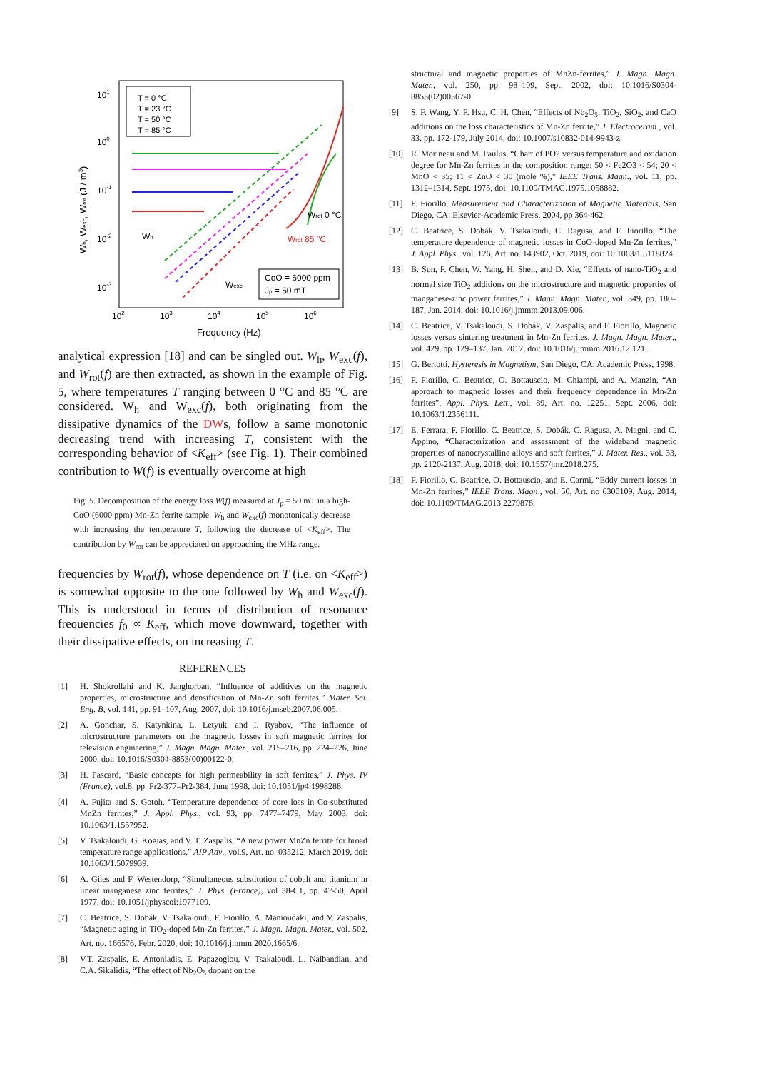101
100
10-1
10-2
10-3
102
103
104
105
106
Frequency (Hz)
Wh, Wexc, Wrot (J / m3)
T = 0 °C
T = 23 °C
T = 50 °C
T = 85 °C
CoO = 6000 ppm
Jp = 50 mT
Wh
Wexc
Wrot 0 °C
Wrot 85 °C
analytical expression [18] and can be singled out. W<sub>h</sub>, W<sub>exc</sub>(f), and W<sub>rot</sub>(f) are then extracted, as shown in the example of Fig. 5, where temperatures T ranging between 0 °C and 85 °C are considered. W<sub>h</sub> and W<sub>exc</sub>(f), both originating from the dissipative dynamics of the DWs, follow a same monotonic decreasing trend with increasing T, consistent with the corresponding behavior of <K<sub>eff</sub>> (see Fig. 1). Their combined contribution to W(f) is eventually overcome at high
Fig. 5. Decomposition of the energy loss W(f) measured at J<sub>p</sub> = 50 mT in a high-CoO (6000 ppm) Mn-Zn ferrite sample. W<sub>h</sub> and W<sub>exc</sub>(f) monotonically decrease with increasing the temperature T, following the decrease of <K<sub>eff</sub>>. The contribution by W<sub>rot</sub> can be appreciated on approaching the MHz range.
frequencies by W<sub>rot</sub>(f), whose dependence on T (i.e. on <K<sub>eff</sub>>) is somewhat opposite to the one followed by W<sub>h</sub> and W<sub>exc</sub>(f). This is understood in terms of distribution of resonance frequencies f<sub>0</sub> ∝ K<sub>eff</sub>, which move downward, together with their dissipative effects, on increasing T.
REFERENCES
[1] H. Shokrollahi and K. Janghorban, “Influence of additives on the magnetic properties, microstructure and densification of Mn-Zn soft ferrites,” Mater. Sci. Eng. B, vol. 141, pp. 91–107, Aug. 2007, doi: 10.1016/j.mseb.2007.06.005.
[2] A. Gonchar, S. Katynkina, L. Letyuk, and I. Ryabov, “The influence of microstructure parameters on the magnetic losses in soft magnetic ferrites for television engineering,” J. Magn. Magn. Mater., vol. 215–216, pp. 224–226, June 2000, doi: 10.1016/S0304-8853(00)00122-0.
[3] H. Pascard, “Basic concepts for high permeability in soft ferrites,” J. Phys. IV (France), vol.8, pp. Pr2-377–Pr2-384, June 1998, doi: 10.1051/jp4:1998288.
[4] A. Fujita and S. Gotoh, “Temperature dependence of core loss in Co-substituted MnZn ferrites,” J. Appl. Phys., vol. 93, pp. 7477–7479, May 2003, doi: 10.1063/1.1557952.
[5] V. Tsakaloudi, G. Kogias, and V. T. Zaspalis, “A new power MnZn ferrite for broad temperature range applications,” AIP Adv.. vol.9, Art. no. 035212, March 2019, doi: 10.1063/1.5079939.
[6] A. Giles and F. Westendorp, “Simultaneous substitution of cobalt and titanium in linear manganese zinc ferrites,” J. Phys. (France), vol 38-C1, pp. 47-50, April 1977, doi: 10.1051/jphyscol:1977109.
[7] C. Beatrice, S. Dobák, V. Tsakaloudi, F. Fiorillo, A. Manioudaki, and V. Zaspalis, “Magnetic aging in TiO<sub>2</sub>-doped Mn-Zn ferrites,” J. Magn. Magn. Mater., vol. 502, Art. no. 166576, Febr. 2020, doi: 10.1016/j.jmmm.2020.1665/6.
[8] V.T. Zaspalis, E. Antoniadis, E. Papazoglou, V. Tsakaloudi, L. Nalbandian, and C.A. Sikalidis, “The effect of Nb<sub>2</sub>O<sub>5</sub> dopant on the
structural and magnetic properties of MnZn-ferrites,” J. Magn. Magn. Mater., vol. 250, pp. 98–109, Sept. 2002, doi: 10.1016/S0304-8853(02)00367-0.
[9] S. F. Wang, Y. F. Hsu, C. H. Chen, “Effects of Nb<sub>2</sub>O<sub>5</sub>, TiO<sub>2</sub>, SiO<sub>2</sub>, and CaO additions on the loss characteristics of Mn-Zn ferrite,” J. Electroceram., vol. 33, pp. 172-179, July 2014, doi: 10.1007/s10832-014-9943-z.
[10] R. Morineau and M. Paulus, “Chart of PO2 versus temperature and oxidation degree for Mn-Zn ferrites in the composition range: 50 < Fe2O3 < 54; 20 < MnO < 35; 11 < ZnO < 30 (mole %),” IEEE Trans. Magn., vol. 11, pp. 1312–1314, Sept. 1975, doi: 10.1109/TMAG.1975.1058882.
[11] F. Fiorillo, Measurement and Characterization of Magnetic Materials, San Diego, CA: Elsevier-Academic Press, 2004, pp 364-462.
[12] C. Beatrice, S. Dobák, V. Tsakaloudi, C. Ragusa, and F. Fiorillo, “The temperature dependence of magnetic losses in CoO-doped Mn-Zn ferrites,” J. Appl. Phys., vol. 126, Art. no. 143902, Oct. 2019, doi: 10.1063/1.5118824.
[13] B. Sun, F. Chen, W. Yang, H. Shen, and D. Xie, “Effects of nano-TiO<sub>2</sub> and normal size TiO<sub>2</sub> additions on the microstructure and magnetic properties of manganese-zinc power ferrites,” J. Magn. Magn. Mater., vol. 349, pp. 180–187, Jan. 2014, doi: 10.1016/j.jmmm.2013.09.006.
[14] C. Beatrice, V. Tsakaloudi, S. Dobák, V. Zaspalis, and F. Fiorillo, Magnetic losses versus sintering treatment in Mn-Zn ferrites, J. Magn. Magn. Mater., vol. 429, pp. 129–137, Jan. 2017, doi: 10.1016/j.jmmm.2016.12.121.
[15] G. Bertotti, Hysteresis in Magnetism, San Diego, CA: Academic Press, 1998.
[16] F. Fiorillo, C. Beatrice, O. Bottauscio, M. Chiampi, and A. Manzin, “An approach to magnetic losses and their frequency dependence in Mn-Zn ferrites”, Appl. Phys. Lett., vol. 89, Art. no. 12251, Sept. 2006, doi: 10.1063/1.2356111.
[17] E. Ferrara, F. Fiorillo, C. Beatrice, S. Dobák, C. Ragusa, A. Magni, and C. Appino, “Characterization and assessment of the wideband magnetic properties of nanocrystalline alloys and soft ferrites,” J. Mater. Res., vol. 33, pp. 2120-2137, Aug. 2018, doi: 10.1557/jmr.2018.275.
[18] F. Fiorillo, C. Beatrice, O. Bottauscio, and E. Carmi, “Eddy current losses in Mn-Zn ferrites,” IEEE Trans. Magn., vol. 50, Art. no 6300109, Aug. 2014, doi: 10.1109/TMAG.2013.2279878.